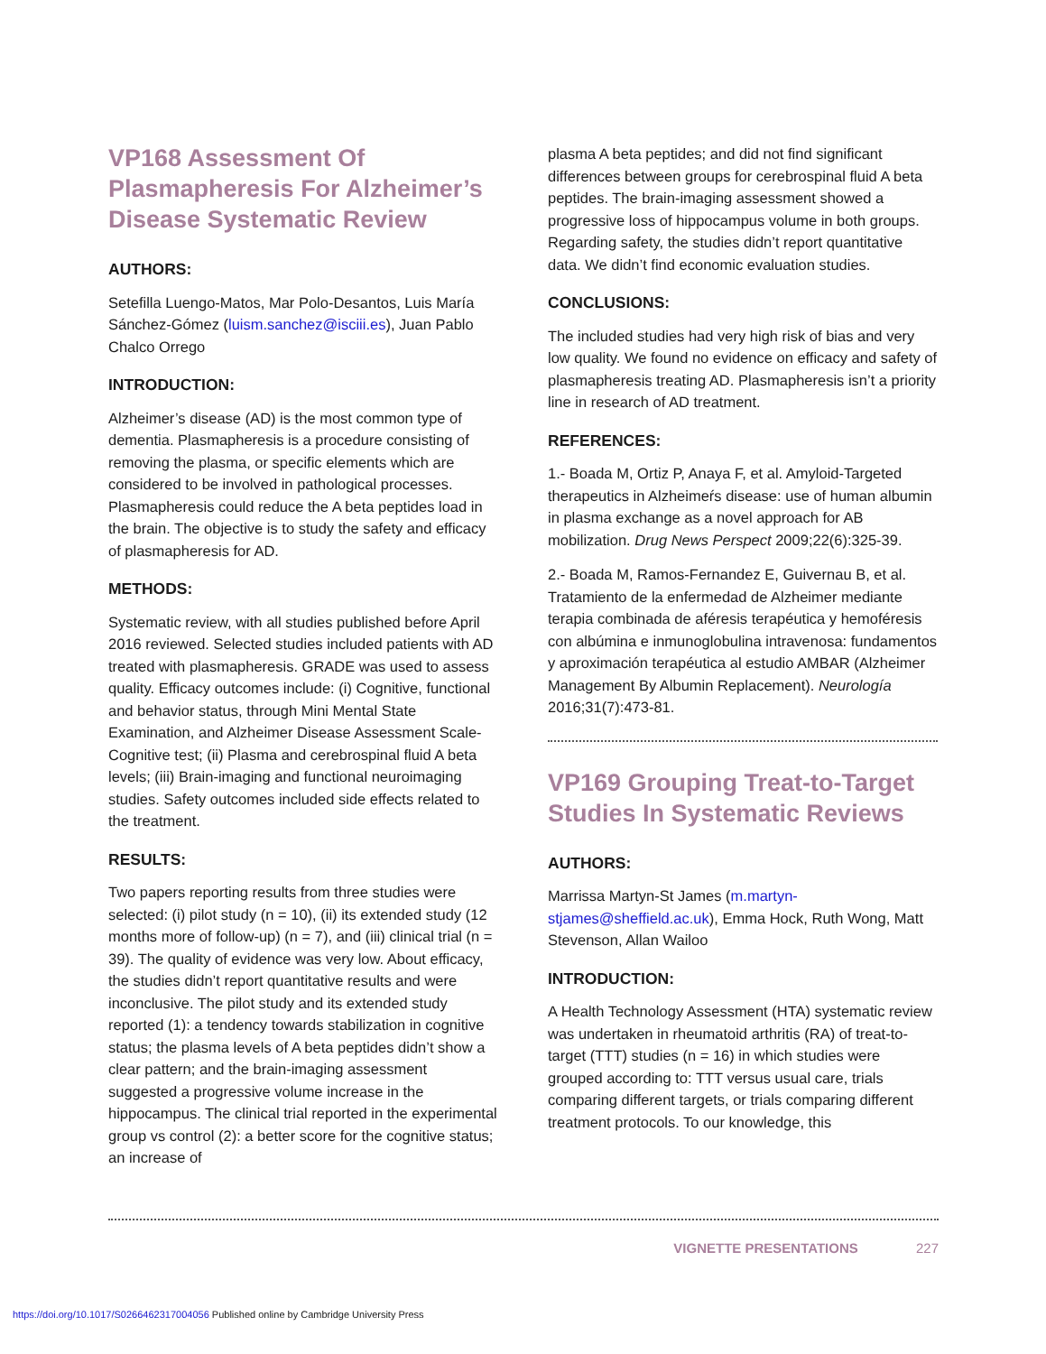VP168 Assessment Of Plasmapheresis For Alzheimer’s Disease Systematic Review
AUTHORS:
Setefilla Luengo-Matos, Mar Polo-Desantos, Luis María Sánchez-Gómez (luism.sanchez@isciii.es), Juan Pablo Chalco Orrego
INTRODUCTION:
Alzheimer’s disease (AD) is the most common type of dementia. Plasmapheresis is a procedure consisting of removing the plasma, or specific elements which are considered to be involved in pathological processes. Plasmapheresis could reduce the A beta peptides load in the brain. The objective is to study the safety and efficacy of plasmapheresis for AD.
METHODS:
Systematic review, with all studies published before April 2016 reviewed. Selected studies included patients with AD treated with plasmapheresis. GRADE was used to assess quality. Efficacy outcomes include: (i) Cognitive, functional and behavior status, through Mini Mental State Examination, and Alzheimer Disease Assessment Scale-Cognitive test; (ii) Plasma and cerebrospinal fluid A beta levels; (iii) Brain-imaging and functional neuroimaging studies. Safety outcomes included side effects related to the treatment.
RESULTS:
Two papers reporting results from three studies were selected: (i) pilot study (n = 10), (ii) its extended study (12 months more of follow-up) (n = 7), and (iii) clinical trial (n = 39). The quality of evidence was very low. About efficacy, the studies didn’t report quantitative results and were inconclusive. The pilot study and its extended study reported (1): a tendency towards stabilization in cognitive status; the plasma levels of A beta peptides didn’t show a clear pattern; and the brain-imaging assessment suggested a progressive volume increase in the hippocampus. The clinical trial reported in the experimental group vs control (2): a better score for the cognitive status; an increase of
plasma A beta peptides; and did not find significant differences between groups for cerebrospinal fluid A beta peptides. The brain-imaging assessment showed a progressive loss of hippocampus volume in both groups. Regarding safety, the studies didn’t report quantitative data. We didn’t find economic evaluation studies.
CONCLUSIONS:
The included studies had very high risk of bias and very low quality. We found no evidence on efficacy and safety of plasmapheresis treating AD. Plasmapheresis isn’t a priority line in research of AD treatment.
REFERENCES:
1.- Boada M, Ortiz P, Anaya F, et al. Amyloid-Targeted therapeutics in Alzheimeŕs disease: use of human albumin in plasma exchange as a novel approach for AB mobilization. Drug News Perspect 2009;22(6):325-39.
2.- Boada M, Ramos-Fernandez E, Guivernau B, et al. Tratamiento de la enfermedad de Alzheimer mediante terapia combinada de aféresis terapéutica y hemoféresis con albúmina e inmunoglobulina intravenosa: fundamentos y aproximación terapéutica al estudio AMBAR (Alzheimer Management By Albumin Replacement). Neurología 2016;31(7):473-81.
VP169 Grouping Treat-to-Target Studies In Systematic Reviews
AUTHORS:
Marrissa Martyn-St James (m.martyn-stjames@sheffield.ac.uk), Emma Hock, Ruth Wong, Matt Stevenson, Allan Wailoo
INTRODUCTION:
A Health Technology Assessment (HTA) systematic review was undertaken in rheumatoid arthritis (RA) of treat-to-target (TTT) studies (n = 16) in which studies were grouped according to: TTT versus usual care, trials comparing different targets, or trials comparing different treatment protocols. To our knowledge, this
VIGNETTE PRESENTATIONS 227
https://doi.org/10.1017/S0266462317004056 Published online by Cambridge University Press